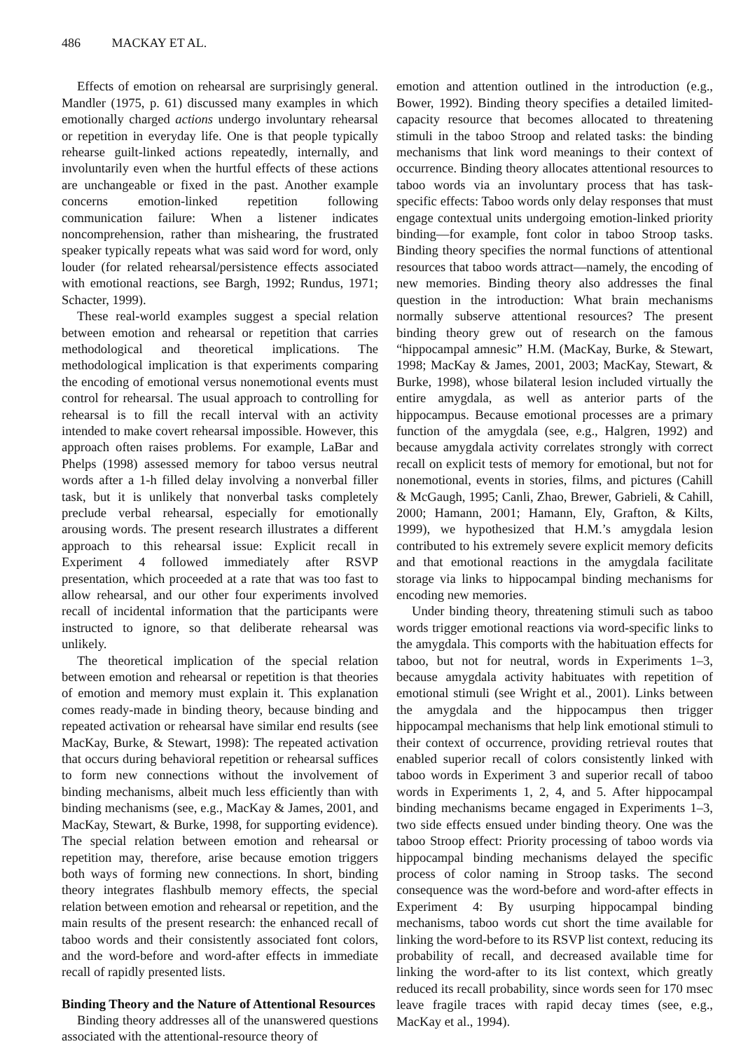486 MACKAY ET AL.
Effects of emotion on rehearsal are surprisingly general. Mandler (1975, p. 61) discussed many examples in which emotionally charged actions undergo involuntary rehearsal or repetition in everyday life. One is that people typically rehearse guilt-linked actions repeatedly, internally, and involuntarily even when the hurtful effects of these actions are unchangeable or fixed in the past. Another example concerns emotion-linked repetition following communication failure: When a listener indicates noncomprehension, rather than mishearing, the frustrated speaker typically repeats what was said word for word, only louder (for related rehearsal/persistence effects associated with emotional reactions, see Bargh, 1992; Rundus, 1971; Schacter, 1999).
These real-world examples suggest a special relation between emotion and rehearsal or repetition that carries methodological and theoretical implications. The methodological implication is that experiments comparing the encoding of emotional versus nonemotional events must control for rehearsal. The usual approach to controlling for rehearsal is to fill the recall interval with an activity intended to make covert rehearsal impossible. However, this approach often raises problems. For example, LaBar and Phelps (1998) assessed memory for taboo versus neutral words after a 1-h filled delay involving a nonverbal filler task, but it is unlikely that nonverbal tasks completely preclude verbal rehearsal, especially for emotionally arousing words. The present research illustrates a different approach to this rehearsal issue: Explicit recall in Experiment 4 followed immediately after RSVP presentation, which proceeded at a rate that was too fast to allow rehearsal, and our other four experiments involved recall of incidental information that the participants were instructed to ignore, so that deliberate rehearsal was unlikely.
The theoretical implication of the special relation between emotion and rehearsal or repetition is that theories of emotion and memory must explain it. This explanation comes ready-made in binding theory, because binding and repeated activation or rehearsal have similar end results (see MacKay, Burke, & Stewart, 1998): The repeated activation that occurs during behavioral repetition or rehearsal suffices to form new connections without the involvement of binding mechanisms, albeit much less efficiently than with binding mechanisms (see, e.g., MacKay & James, 2001, and MacKay, Stewart, & Burke, 1998, for supporting evidence). The special relation between emotion and rehearsal or repetition may, therefore, arise because emotion triggers both ways of forming new connections. In short, binding theory integrates flashbulb memory effects, the special relation between emotion and rehearsal or repetition, and the main results of the present research: the enhanced recall of taboo words and their consistently associated font colors, and the word-before and word-after effects in immediate recall of rapidly presented lists.
Binding Theory and the Nature of Attentional Resources
Binding theory addresses all of the unanswered questions associated with the attentional-resource theory of
emotion and attention outlined in the introduction (e.g., Bower, 1992). Binding theory specifies a detailed limited-capacity resource that becomes allocated to threatening stimuli in the taboo Stroop and related tasks: the binding mechanisms that link word meanings to their context of occurrence. Binding theory allocates attentional resources to taboo words via an involuntary process that has task-specific effects: Taboo words only delay responses that must engage contextual units undergoing emotion-linked priority binding—for example, font color in taboo Stroop tasks. Binding theory specifies the normal functions of attentional resources that taboo words attract—namely, the encoding of new memories. Binding theory also addresses the final question in the introduction: What brain mechanisms normally subserve attentional resources? The present binding theory grew out of research on the famous “hippocampal amnesic” H.M. (MacKay, Burke, & Stewart, 1998; MacKay & James, 2001, 2003; MacKay, Stewart, & Burke, 1998), whose bilateral lesion included virtually the entire amygdala, as well as anterior parts of the hippocampus. Because emotional processes are a primary function of the amygdala (see, e.g., Halgren, 1992) and because amygdala activity correlates strongly with correct recall on explicit tests of memory for emotional, but not for nonemotional, events in stories, films, and pictures (Cahill & McGaugh, 1995; Canli, Zhao, Brewer, Gabrieli, & Cahill, 2000; Hamann, 2001; Hamann, Ely, Grafton, & Kilts, 1999), we hypothesized that H.M.’s amygdala lesion contributed to his extremely severe explicit memory deficits and that emotional reactions in the amygdala facilitate storage via links to hippocampal binding mechanisms for encoding new memories.
Under binding theory, threatening stimuli such as taboo words trigger emotional reactions via word-specific links to the amygdala. This comports with the habituation effects for taboo, but not for neutral, words in Experiments 1–3, because amygdala activity habituates with repetition of emotional stimuli (see Wright et al., 2001). Links between the amygdala and the hippocampus then trigger hippocampal mechanisms that help link emotional stimuli to their context of occurrence, providing retrieval routes that enabled superior recall of colors consistently linked with taboo words in Experiment 3 and superior recall of taboo words in Experiments 1, 2, 4, and 5. After hippocampal binding mechanisms became engaged in Experiments 1–3, two side effects ensued under binding theory. One was the taboo Stroop effect: Priority processing of taboo words via hippocampal binding mechanisms delayed the specific process of color naming in Stroop tasks. The second consequence was the word-before and word-after effects in Experiment 4: By usurping hippocampal binding mechanisms, taboo words cut short the time available for linking the word-before to its RSVP list context, reducing its probability of recall, and decreased available time for linking the word-after to its list context, which greatly reduced its recall probability, since words seen for 170 msec leave fragile traces with rapid decay times (see, e.g., MacKay et al., 1994).